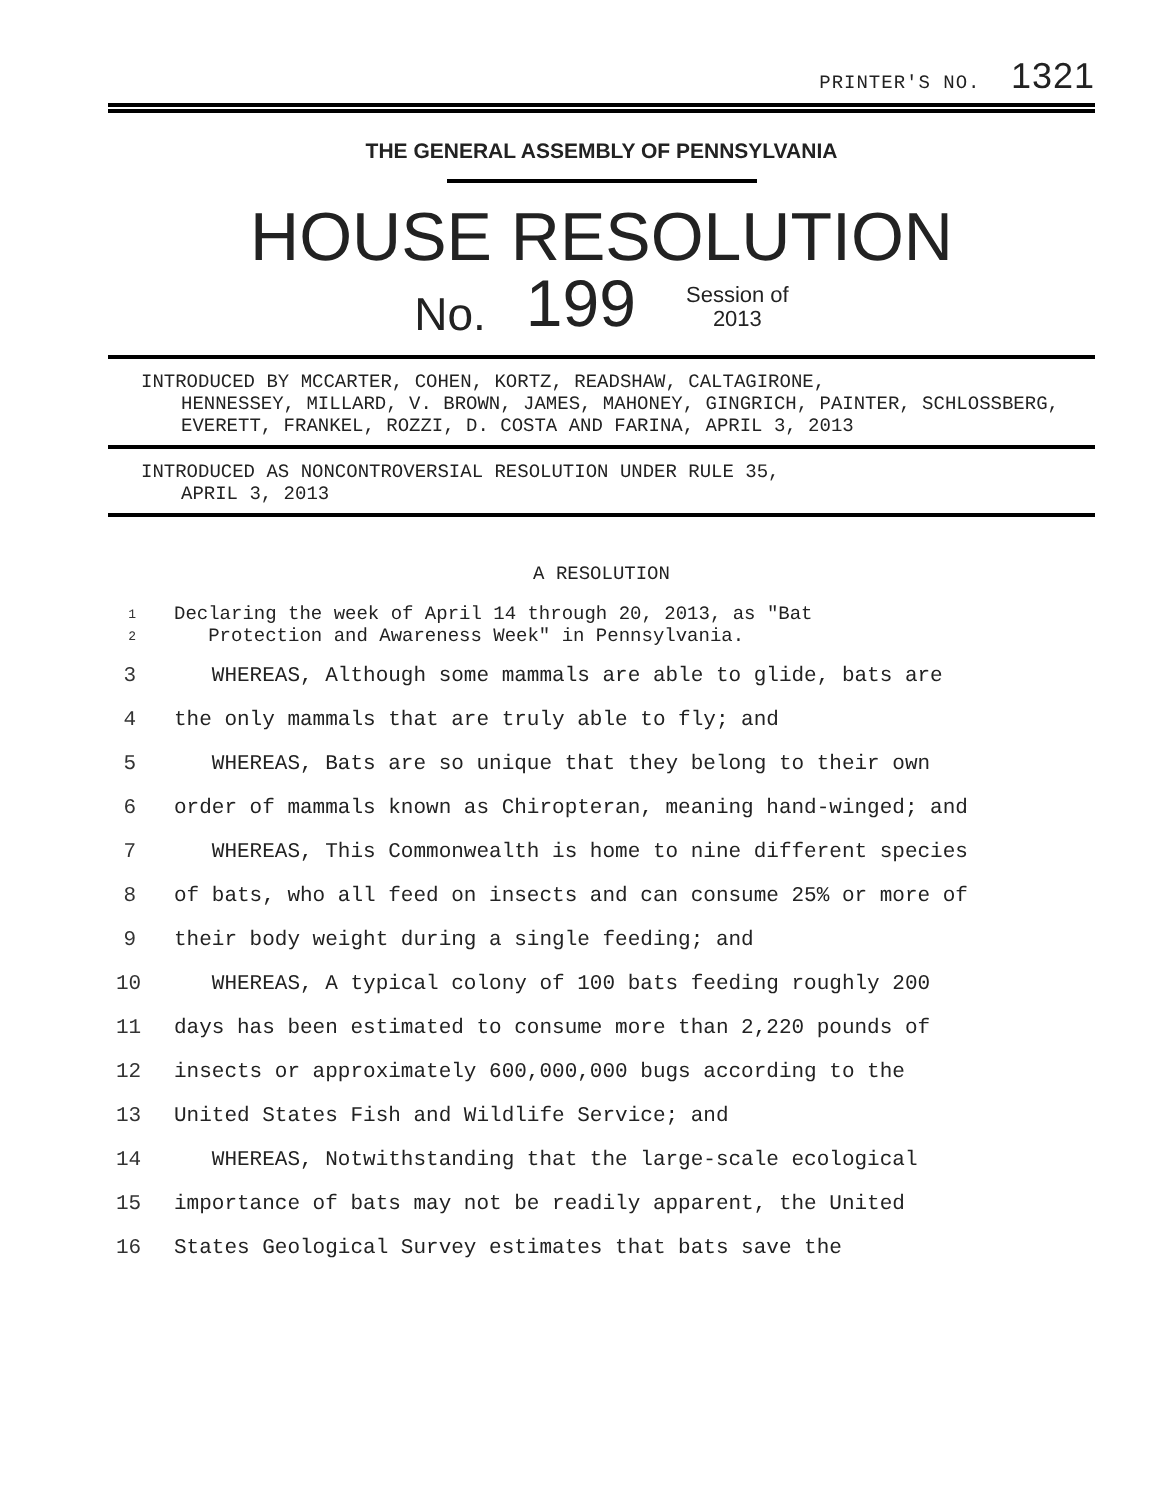PRINTER'S NO. 1321
THE GENERAL ASSEMBLY OF PENNSYLVANIA
HOUSE RESOLUTION
No. 199 Session of
2013
INTRODUCED BY MCCARTER, COHEN, KORTZ, READSHAW, CALTAGIRONE,
HENNESSEY, MILLARD, V. BROWN, JAMES, MAHONEY, GINGRICH, PAINTER, SCHLOSSBERG, EVERETT, FRANKEL, ROZZI, D. COSTA AND FARINA, APRIL 3, 2013
INTRODUCED AS NONCONTROVERSIAL RESOLUTION UNDER RULE 35,
APRIL 3, 2013
A RESOLUTION
1 Declaring the week of April 14 through 20, 2013, as "Bat
2 Protection and Awareness Week" in Pennsylvania.
3 WHEREAS, Although some mammals are able to glide, bats are
4 the only mammals that are truly able to fly; and
5 WHEREAS, Bats are so unique that they belong to their own
6 order of mammals known as Chiropteran, meaning hand-winged; and
7 WHEREAS, This Commonwealth is home to nine different species
8 of bats, who all feed on insects and can consume 25% or more of
9 their body weight during a single feeding; and
10 WHEREAS, A typical colony of 100 bats feeding roughly 200
11 days has been estimated to consume more than 2,220 pounds of
12 insects or approximately 600,000,000 bugs according to the
13 United States Fish and Wildlife Service; and
14 WHEREAS, Notwithstanding that the large-scale ecological
15 importance of bats may not be readily apparent, the United
16 States Geological Survey estimates that bats save the